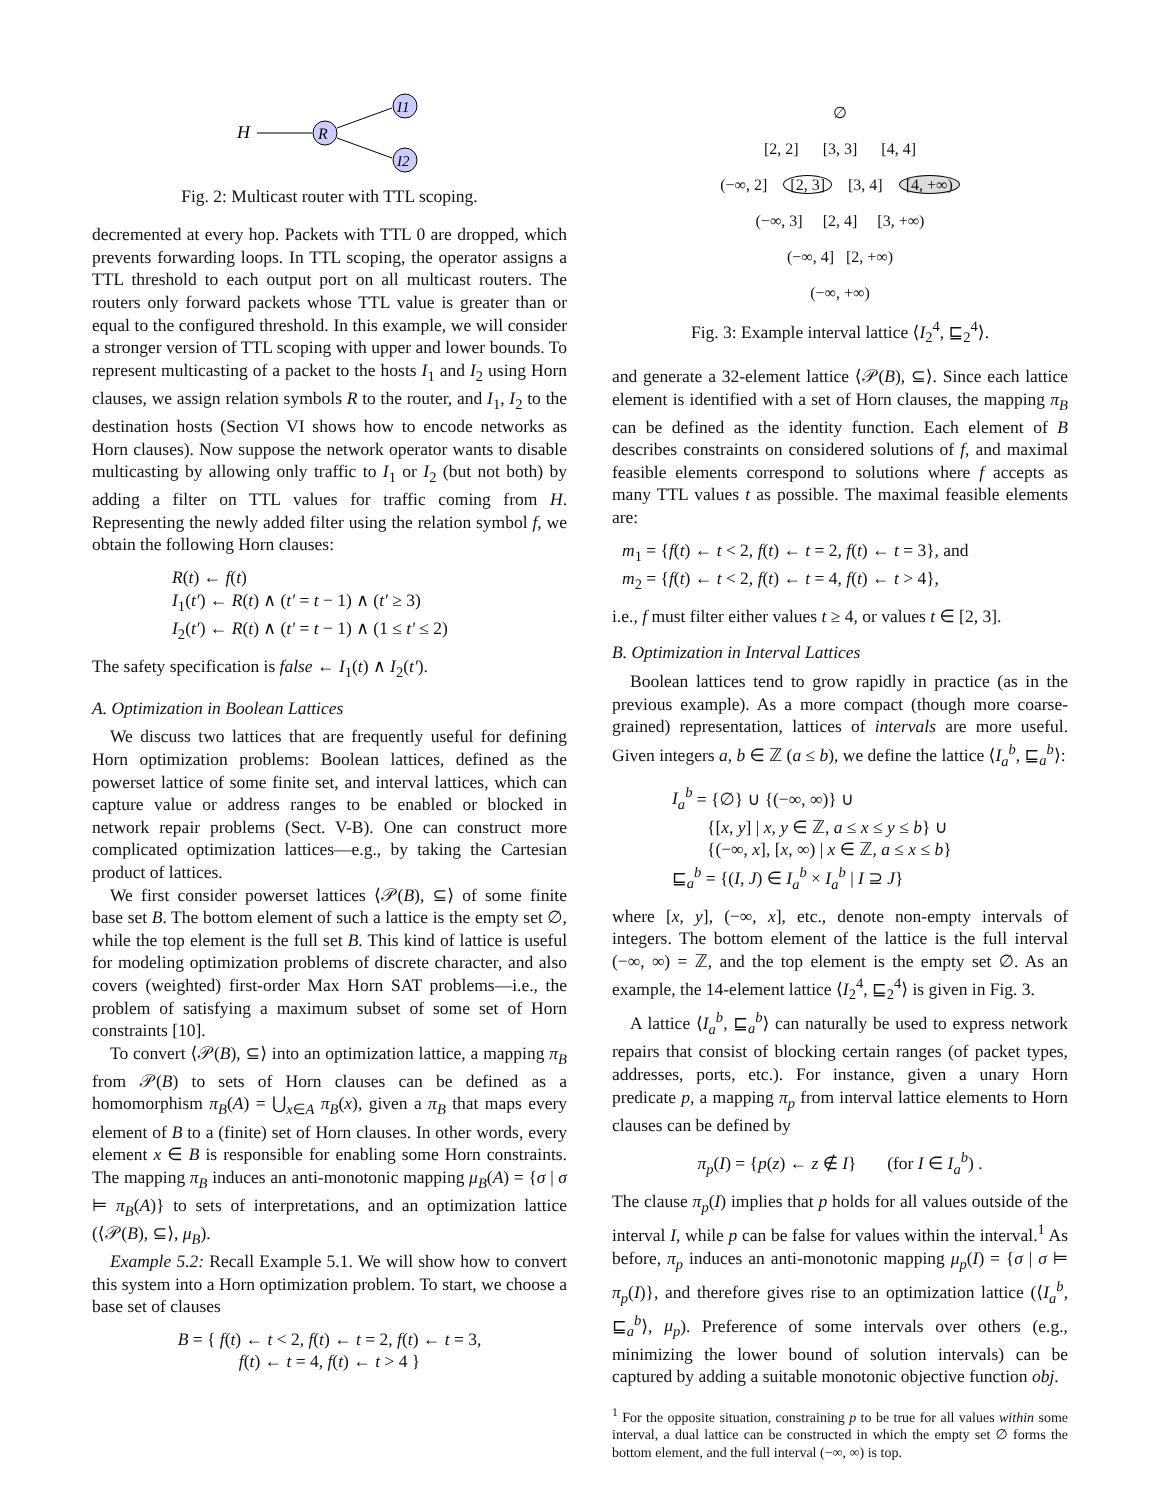H
R
I1
I2
Fig. 2: Multicast router with TTL scoping.
decremented at every hop. Packets with TTL 0 are dropped, which prevents forwarding loops. In TTL scoping, the operator assigns a TTL threshold to each output port on all multicast routers. The routers only forward packets whose TTL value is greater than or equal to the configured threshold. In this example, we will consider a stronger version of TTL scoping with upper and lower bounds. To represent multicasting of a packet to the hosts I<sub>1</sub> and I<sub>2</sub> using Horn clauses, we assign relation symbols R to the router, and I<sub>1</sub>, I<sub>2</sub> to the destination hosts (Section VI shows how to encode networks as Horn clauses). Now suppose the network operator wants to disable multicasting by allowing only traffic to I<sub>1</sub> or I<sub>2</sub> (but not both) by adding a filter on TTL values for traffic coming from H. Representing the newly added filter using the relation symbol f, we obtain the following Horn clauses:
R(t) ← f(t)
I<sub>1</sub>(t′) ← R(t) ∧ (t′ = t − 1) ∧ (t′ ≥ 3)
I<sub>2</sub>(t′) ← R(t) ∧ (t′ = t − 1) ∧ (1 ≤ t′ ≤ 2)
The safety specification is false ← I<sub>1</sub>(t) ∧ I<sub>2</sub>(t′).
A. Optimization in Boolean Lattices
We discuss two lattices that are frequently useful for defining Horn optimization problems: Boolean lattices, defined as the powerset lattice of some finite set, and interval lattices, which can capture value or address ranges to be enabled or blocked in network repair problems (Sect. V-B). One can construct more complicated optimization lattices—e.g., by taking the Cartesian product of lattices.
We first consider powerset lattices ⟨𝒫(B), ⊆⟩ of some finite base set B. The bottom element of such a lattice is the empty set ∅, while the top element is the full set B. This kind of lattice is useful for modeling optimization problems of discrete character, and also covers (weighted) first-order Max Horn SAT problems—i.e., the problem of satisfying a maximum subset of some set of Horn constraints [10].
To convert ⟨𝒫(B), ⊆⟩ into an optimization lattice, a mapping π<sub>B</sub> from 𝒫(B) to sets of Horn clauses can be defined as a homomorphism π<sub>B</sub>(A) = ⋃<sub>x∈A</sub> π<sub>B</sub>(x), given a π<sub>B</sub> that maps every element of B to a (finite) set of Horn clauses. In other words, every element x ∈ B is responsible for enabling some Horn constraints. The mapping π<sub>B</sub> induces an anti-monotonic mapping μ<sub>B</sub>(A) = {σ | σ ⊨ π<sub>B</sub>(A)} to sets of interpretations, and an optimization lattice (⟨𝒫(B), ⊆⟩, μ<sub>B</sub>).
Example 5.2: Recall Example 5.1. We will show how to convert this system into a Horn optimization problem. To start, we choose a base set of clauses
B = { f(t) ← t < 2, f(t) ← t = 2, f(t) ← t = 3,
f(t) ← t = 4, f(t) ← t > 4 }
∅
[2, 2] [3, 3] [4, 4]
(−∞, 2] [2, 3] [3, 4] [4, +∞)
(−∞, 3] [2, 4] [3, +∞)
(−∞, 4] [2, +∞)
(−∞, +∞)
Fig. 3: Example interval lattice ⟨I<sub>2</sub><sup>4</sup>, ⊑<sub>2</sub><sup>4</sup>⟩.
and generate a 32-element lattice ⟨𝒫(B), ⊆⟩. Since each lattice element is identified with a set of Horn clauses, the mapping π<sub>B</sub> can be defined as the identity function. Each element of B describes constraints on considered solutions of f, and maximal feasible elements correspond to solutions where f accepts as many TTL values t as possible. The maximal feasible elements are:
m<sub>1</sub> = {f(t) ← t < 2, f(t) ← t = 2, f(t) ← t = 3}, and
m<sub>2</sub> = {f(t) ← t < 2, f(t) ← t = 4, f(t) ← t > 4},
i.e., f must filter either values t ≥ 4, or values t ∈ [2, 3].
B. Optimization in Interval Lattices
Boolean lattices tend to grow rapidly in practice (as in the previous example). As a more compact (though more coarse-grained) representation, lattices of intervals are more useful. Given integers a, b ∈ ℤ (a ≤ b), we define the lattice ⟨I<sub>a</sub><sup>b</sup>, ⊑<sub>a</sub><sup>b</sup>⟩:
I<sub>a</sub><sup>b</sup> = {∅} ∪ {(−∞, ∞)} ∪
{[x, y] | x, y ∈ ℤ, a ≤ x ≤ y ≤ b} ∪
{(−∞, x], [x, ∞) | x ∈ ℤ, a ≤ x ≤ b}
⊑<sub>a</sub><sup>b</sup> = {(I, J) ∈ I<sub>a</sub><sup>b</sup> × I<sub>a</sub><sup>b</sup> | I ⊇ J}
where [x, y], (−∞, x], etc., denote non-empty intervals of integers. The bottom element of the lattice is the full interval (−∞, ∞) = ℤ, and the top element is the empty set ∅. As an example, the 14-element lattice ⟨I<sub>2</sub><sup>4</sup>, ⊑<sub>2</sub><sup>4</sup>⟩ is given in Fig. 3.
A lattice ⟨I<sub>a</sub><sup>b</sup>, ⊑<sub>a</sub><sup>b</sup>⟩ can naturally be used to express network repairs that consist of blocking certain ranges (of packet types, addresses, ports, etc.). For instance, given a unary Horn predicate p, a mapping π<sub>p</sub> from interval lattice elements to Horn clauses can be defined by
π<sub>p</sub>(I) = {p(z) ← z ∉ I} (for I ∈ I<sub>a</sub><sup>b</sup>) .
The clause π<sub>p</sub>(I) implies that p holds for all values outside of the interval I, while p can be false for values within the interval.<sup>1</sup> As before, π<sub>p</sub> induces an anti-monotonic mapping μ<sub>p</sub>(I) = {σ | σ ⊨ π<sub>p</sub>(I)}, and therefore gives rise to an optimization lattice (⟨I<sub>a</sub><sup>b</sup>, ⊑<sub>a</sub><sup>b</sup>⟩, μ<sub>p</sub>). Preference of some intervals over others (e.g., minimizing the lower bound of solution intervals) can be captured by adding a suitable monotonic objective function obj.
<sup>1</sup> For the opposite situation, constraining p to be true for all values within some interval, a dual lattice can be constructed in which the empty set ∅ forms the bottom element, and the full interval (−∞, ∞) is top.